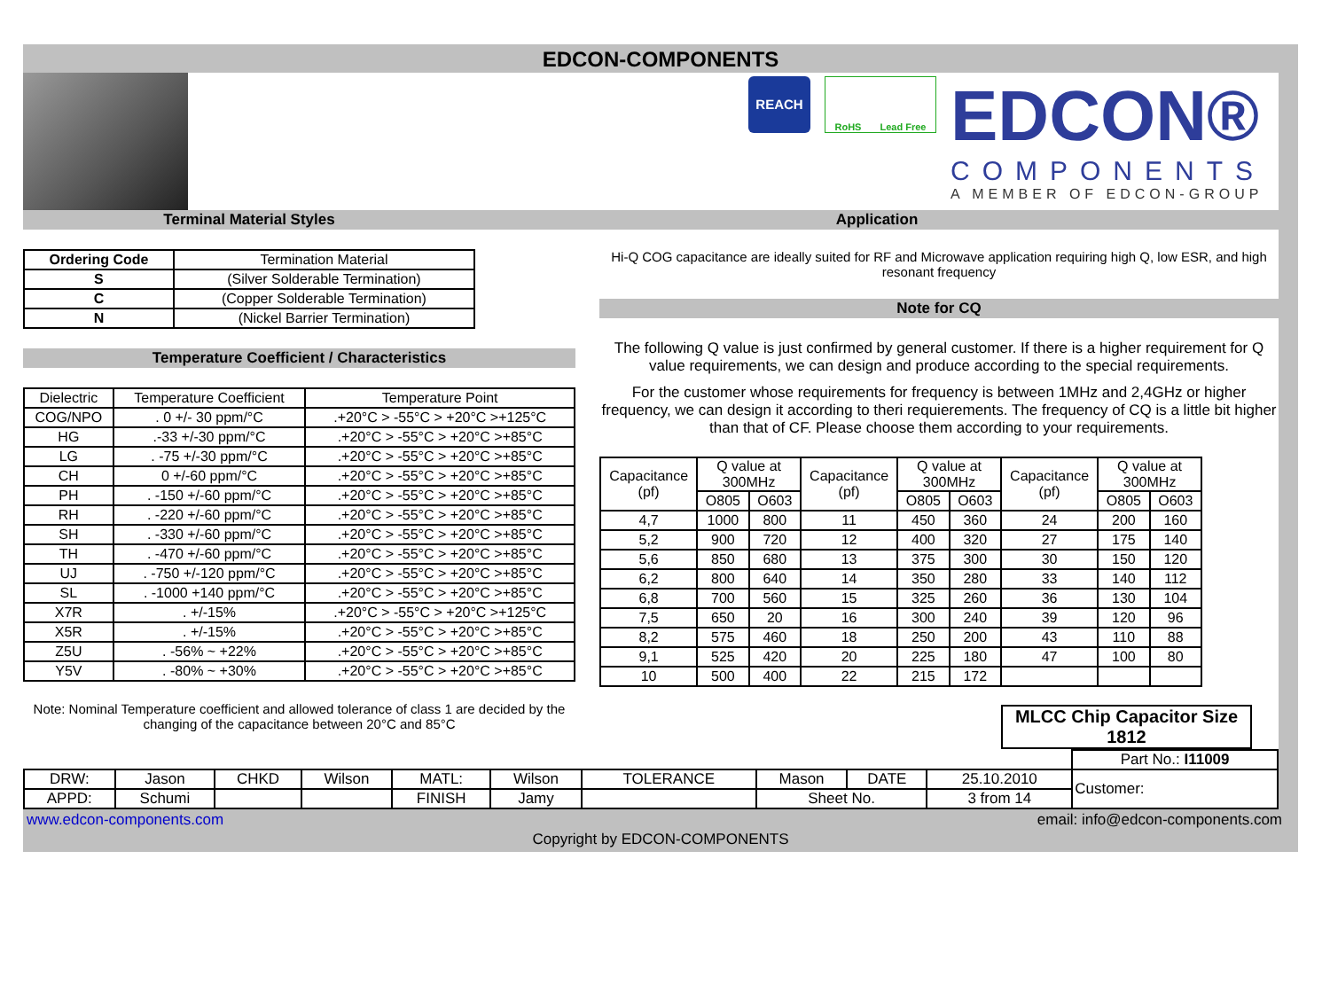EDCON-COMPONENTS
REACH
RoHS Lead Free
EDCON®
COMPONENTS
A MEMBER OF EDCON-GROUP
Terminal Material Styles Application
| Ordering Code | Termination Material |
| --- | --- |
| S | (Silver Solderable Termination) |
| C | (Copper Solderable Termination) |
| N | (Nickel Barrier Termination) |
Temperature Coefficient / Characteristics
| Dielectric | Temperature Coefficient | Temperature Point |
| --- | --- | --- |
| COG/NPO | . 0 +/- 30 ppm/°C | .+20°C > -55°C > +20°C >+125°C |
| HG | .-33 +/-30 ppm/°C | .+20°C > -55°C > +20°C >+85°C |
| LG | . -75 +/-30 ppm/°C | .+20°C > -55°C > +20°C >+85°C |
| CH | 0 +/-60 ppm/°C | .+20°C > -55°C > +20°C >+85°C |
| PH | . -150 +/-60 ppm/°C | .+20°C > -55°C > +20°C >+85°C |
| RH | . -220 +/-60 ppm/°C | .+20°C > -55°C > +20°C >+85°C |
| SH | . -330 +/-60 ppm/°C | .+20°C > -55°C > +20°C >+85°C |
| TH | . -470 +/-60 ppm/°C | .+20°C > -55°C > +20°C >+85°C |
| UJ | . -750 +/-120 ppm/°C | .+20°C > -55°C > +20°C >+85°C |
| SL | . -1000 +140 ppm/°C | .+20°C > -55°C > +20°C >+85°C |
| X7R | . +/-15% | .+20°C > -55°C > +20°C >+125°C |
| X5R | . +/-15% | .+20°C > -55°C > +20°C >+85°C |
| Z5U | . -56% ~ +22% | .+20°C > -55°C > +20°C >+85°C |
| Y5V | . -80% ~ +30% | .+20°C > -55°C > +20°C >+85°C |
Note: Nominal Temperature coefficient and allowed tolerance of class 1 are decided by the changing of the capacitance between 20°C and 85°C
Hi-Q COG capacitance are ideally suited for RF and Microwave application requiring high Q, low ESR, and high resonant frequency
Note for CQ
The following Q value is just confirmed by general customer. If there is a higher requirement for Q value requirements, we can design and produce according to the special requirements.
For the customer whose requirements for frequency is between 1MHz and 2,4GHz or higher frequency, we can design it according to theri requierements. The frequency of CQ is a little bit higher than that of CF. Please choose them according to your requirements.
| Capacitance (pf) | Q value at 300MHz | | Capacitance (pf) | Q value at 300MHz | | Capacitance (pf) | Q value at 300MHz | |
| --- | --- | --- | --- | --- | --- | --- | --- | --- |
| | O805 | O603 | | O805 | O603 | | O805 | O603 |
| 4,7 | 1000 | 800 | 11 | 450 | 360 | 24 | 200 | 160 |
| 5,2 | 900 | 720 | 12 | 400 | 320 | 27 | 175 | 140 |
| 5,6 | 850 | 680 | 13 | 375 | 300 | 30 | 150 | 120 |
| 6,2 | 800 | 640 | 14 | 350 | 280 | 33 | 140 | 112 |
| 6,8 | 700 | 560 | 15 | 325 | 260 | 36 | 130 | 104 |
| 7,5 | 650 | 20 | 16 | 300 | 240 | 39 | 120 | 96 |
| 8,2 | 575 | 460 | 18 | 250 | 200 | 43 | 110 | 88 |
| 9,1 | 525 | 420 | 20 | 225 | 180 | 47 | 100 | 80 |
| 10 | 500 | 400 | 22 | 215 | 172 | | | |
| MLCC Chip Capacitor Size 1812 |
| | | | | | | | | | | Part No.: I11009 |
| DRW: | Jason | CHKD | Wilson | MATL: | Wilson | TOLERANCE | Mason | DATE | 25.10.2010 | Customer: |
| APPD: | Schumi | | | FINISH | Jamy | | Sheet No. | | 3 from 14 | |
www.edcon-components.com email: info@edcon-components.com
Copyright by EDCON-COMPONENTS